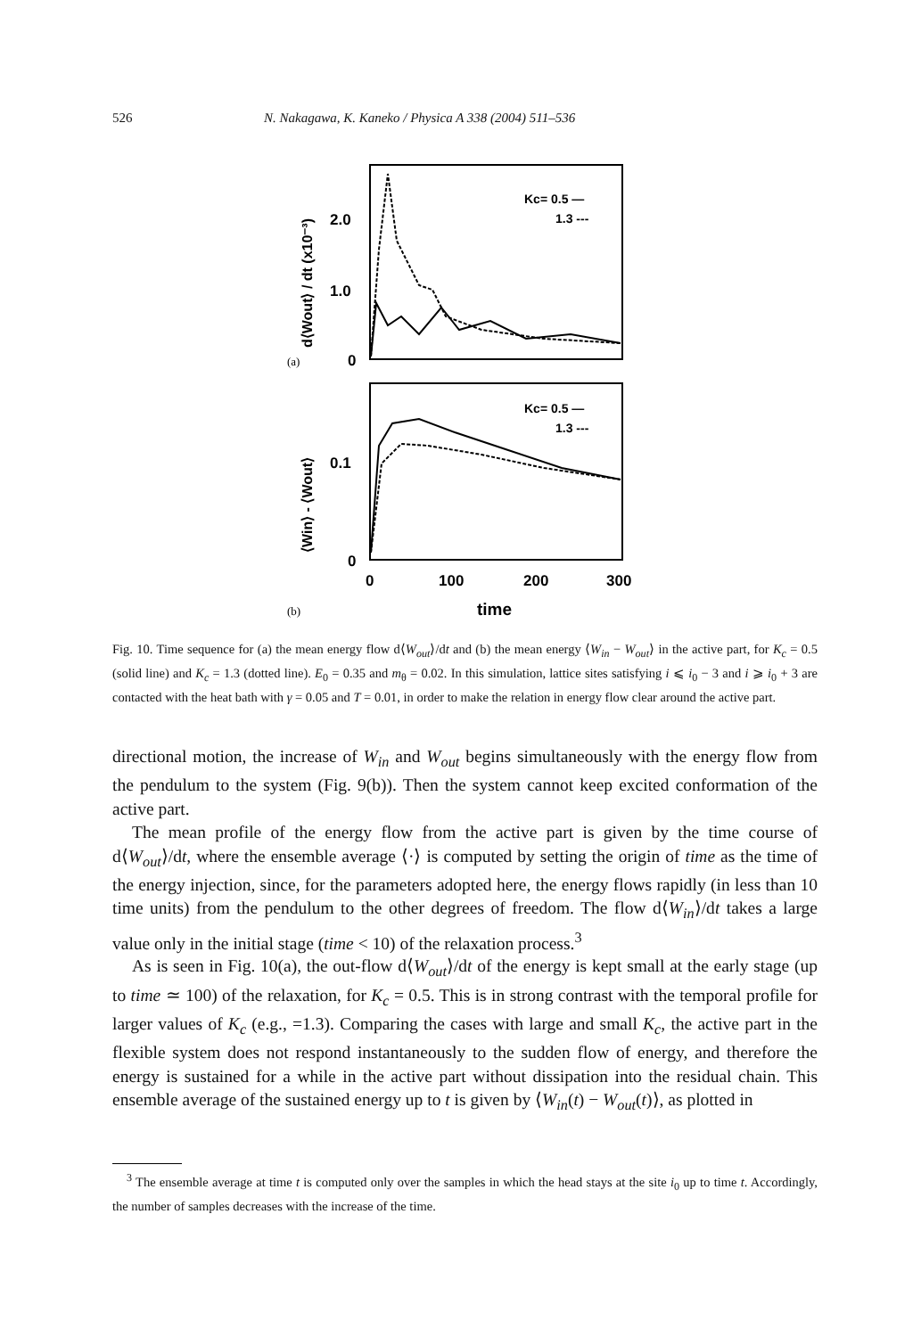526 N. Nakagawa, K. Kaneko / Physica A 338 (2004) 511–536
2.0
1.0
0
0.1
0
0
100
200
300
time
Kc= 0.5 —
1.3 ---
Kc= 0.5 —
1.3 ---
(a)
(b)
d⟨Wout⟩ / dt (x10⁻³)
⟨Win⟩ - ⟨Wout⟩
Fig. 10. Time sequence for (a) the mean energy flow d⟨W<sub>out</sub>⟩/dt and (b) the mean energy ⟨W<sub>in</sub> − W<sub>out</sub>⟩ in the active part, for K<sub>c</sub> = 0.5 (solid line) and K<sub>c</sub> = 1.3 (dotted line). E<sub>0</sub> = 0.35 and m<sub>θ</sub> = 0.02. In this simulation, lattice sites satisfying i ⩽ i<sub>0</sub> − 3 and i ⩾ i<sub>0</sub> + 3 are contacted with the heat bath with γ = 0.05 and T = 0.01, in order to make the relation in energy flow clear around the active part.
directional motion, the increase of W<sub>in</sub> and W<sub>out</sub> begins simultaneously with the energy flow from the pendulum to the system (Fig. 9(b)). Then the system cannot keep excited conformation of the active part.
The mean profile of the energy flow from the active part is given by the time course of d⟨W<sub>out</sub>⟩/dt, where the ensemble average ⟨·⟩ is computed by setting the origin of time as the time of the energy injection, since, for the parameters adopted here, the energy flows rapidly (in less than 10 time units) from the pendulum to the other degrees of freedom. The flow d⟨W<sub>in</sub>⟩/dt takes a large value only in the initial stage (time < 10) of the relaxation process.<sup>3</sup>
As is seen in Fig. 10(a), the out-flow d⟨W<sub>out</sub>⟩/dt of the energy is kept small at the early stage (up to time ≃ 100) of the relaxation, for K<sub>c</sub> = 0.5. This is in strong contrast with the temporal profile for larger values of K<sub>c</sub> (e.g., =1.3). Comparing the cases with large and small K<sub>c</sub>, the active part in the flexible system does not respond instantaneously to the sudden flow of energy, and therefore the energy is sustained for a while in the active part without dissipation into the residual chain. This ensemble average of the sustained energy up to t is given by ⟨W<sub>in</sub>(t) − W<sub>out</sub>(t)⟩, as plotted in
<sup>3</sup> The ensemble average at time t is computed only over the samples in which the head stays at the site i<sub>0</sub> up to time t. Accordingly, the number of samples decreases with the increase of the time.